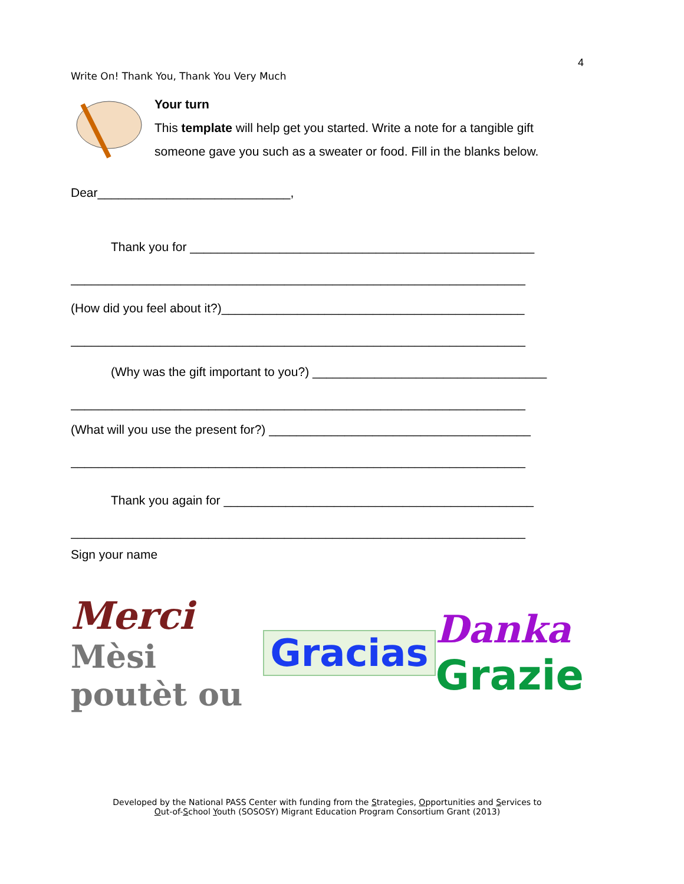4
Write On! Thank You, Thank You Very Much
Your turn
This template will help get you started. Write a note for a tangible gift
someone gave you such as a sweater or food. Fill in the blanks below.
Dear____________________________,
Thank you for __________________________________________________
__________________________________________________________________
(How did you feel about it?)____________________________________________
__________________________________________________________________
(Why was the gift important to you?) __________________________________
__________________________________________________________________
(What will you use the present for?) ______________________________________
__________________________________________________________________
Thank you again for _____________________________________________
__________________________________________________________________
Sign your name
Merci
Mèsi poutèt ou
Gracias
Danka
Grazie
Developed by the National PASS Center with funding from the Strategies, Opportunities and Services to
Out-of-School Youth (SOSOSY) Migrant Education Program Consortium Grant (2013)